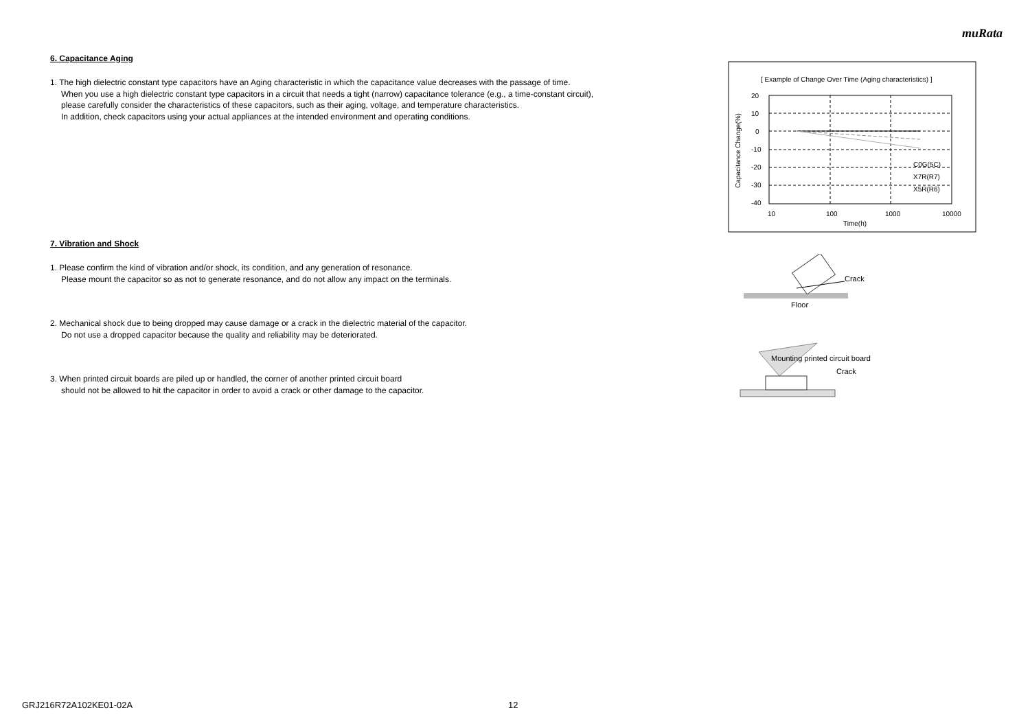muRata
6. Capacitance Aging
1. The high dielectric constant type capacitors have an Aging characteristic in which the capacitance value decreases with the passage of time.
When you use a high dielectric constant type capacitors in a circuit that needs a tight (narrow) capacitance tolerance (e.g., a time-constant circuit),
please carefully consider the characteristics of these capacitors, such as their aging, voltage, and temperature characteristics.
In addition, check capacitors using your actual appliances at the intended environment and operating conditions.
7. Vibration and Shock
1. Please confirm the kind of vibration and/or shock, its condition, and any generation of resonance.
Please mount the capacitor so as not to generate resonance, and do not allow any impact on the terminals.
2. Mechanical shock due to being dropped may cause damage or a crack in the dielectric material of the capacitor.
Do not use a dropped capacitor because the quality and reliability may be deteriorated.
3. When printed circuit boards are piled up or handled, the corner of another printed circuit board
should not be allowed to hit the capacitor in order to avoid a crack or other damage to the capacitor.
[ Example of Change Over Time (Aging characteristics) ]
20
10
0
-10
-20
-30
-40
10
100
1000
10000
Time(h)
C0G(5C)
X7R(R7)
X5R(R6)
Capacitance Change(%)
Crack
Floor
Mounting printed circuit board
Crack
GRJ216R72A102KE01-02A 12